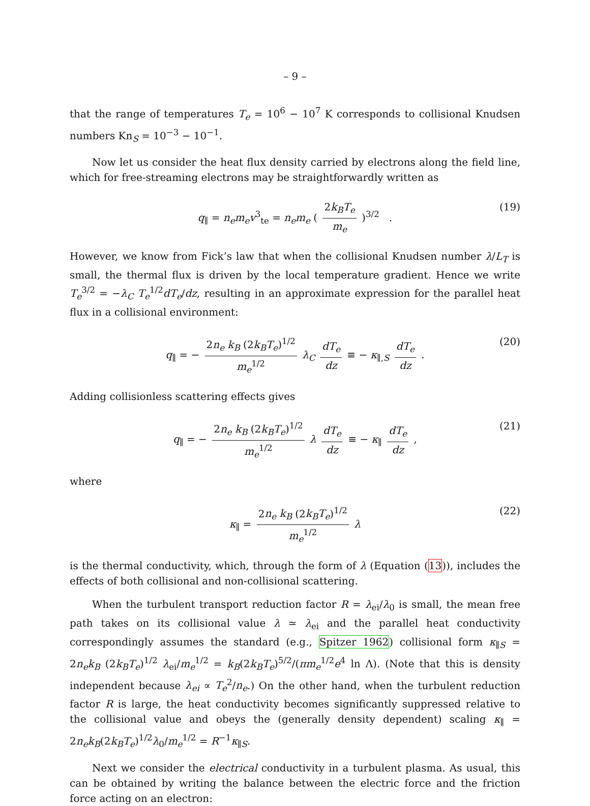– 9 –
that the range of temperatures T<sub>e</sub> = 10<sup>6</sup> − 10<sup>7</sup> K corresponds to collisional Knudsen numbers Kn<sub>S</sub> = 10<sup>−3</sup> − 10<sup>−1</sup>.
Now let us consider the heat flux density carried by electrons along the field line, which for free-streaming electrons may be straightforwardly written as
q<sub>∥</sub> = n<sub>e</sub>m<sub>e</sub>v<sup>3</sup><sub>te</sub> = n<sub>e</sub>m<sub>e</sub> ( 2k<sub>B</sub>T<sub>e</sub> m<sub>e</sub> )<sup>3/2</sup> . (19)
However, we know from Fick’s law that when the collisional Knudsen number λ/L<sub>T</sub> is small, the thermal flux is driven by the local temperature gradient. Hence we write T<sub>e</sub><sup>3/2</sup> = −λ<sub>C</sub> T<sub>e</sub><sup>1/2</sup>dT<sub>e</sub>/dz, resulting in an approximate expression for the parallel heat flux in a collisional environment:
q<sub>∥</sub> = − 2n<sub>e</sub> k<sub>B</sub> (2k<sub>B</sub>T<sub>e</sub>)<sup>1/2</sup> m<sub>e</sub><sup>1/2</sup> λ<sub>C</sub> dT<sub>e</sub> dz ≡ − κ<sub>∥,S</sub> dT<sub>e</sub> dz . (20)
Adding collisionless scattering effects gives
q<sub>∥</sub> = − 2n<sub>e</sub> k<sub>B</sub> (2k<sub>B</sub>T<sub>e</sub>)<sup>1/2</sup> m<sub>e</sub><sup>1/2</sup> λ dT<sub>e</sub> dz ≡ − κ<sub>∥</sub> dT<sub>e</sub> dz , (21)
where
κ<sub>∥</sub> = 2n<sub>e</sub> k<sub>B</sub> (2k<sub>B</sub>T<sub>e</sub>)<sup>1/2</sup> m<sub>e</sub><sup>1/2</sup> λ (22)
is the thermal conductivity, which, through the form of λ (Equation (13)), includes the effects of both collisional and non-collisional scattering.
When the turbulent transport reduction factor R = λ<sub>ei</sub>/λ<sub>0</sub> is small, the mean free path takes on its collisional value λ ≃ λ<sub>ei</sub> and the parallel heat conductivity correspondingly assumes the standard (e.g., Spitzer 1962) collisional form κ<sub>∥S</sub> = 2n<sub>e</sub>k<sub>B</sub> (2k<sub>B</sub>T<sub>e</sub>)<sup>1/2</sup> λ<sub>ei</sub>/m<sub>e</sub><sup>1/2</sup> = k<sub>B</sub>(2k<sub>B</sub>T<sub>e</sub>)<sup>5/2</sup>/(πm<sub>e</sub><sup>1/2</sup>e<sup>4</sup> ln Λ). (Note that this is density independent because λ<sub>ei</sub> ∝ T<sub>e</sub><sup>2</sup>/n<sub>e</sub>.) On the other hand, when the turbulent reduction factor R is large, the heat conductivity becomes significantly suppressed relative to the collisional value and obeys the (generally density dependent) scaling κ<sub>∥</sub> = 2n<sub>e</sub>k<sub>B</sub>(2k<sub>B</sub>T<sub>e</sub>)<sup>1/2</sup>λ<sub>0</sub>/m<sub>e</sub><sup>1/2</sup> = R<sup>−1</sup>κ<sub>∥S</sub>.
Next we consider the electrical conductivity in a turbulent plasma. As usual, this can be obtained by writing the balance between the electric force and the friction force acting on an electron: